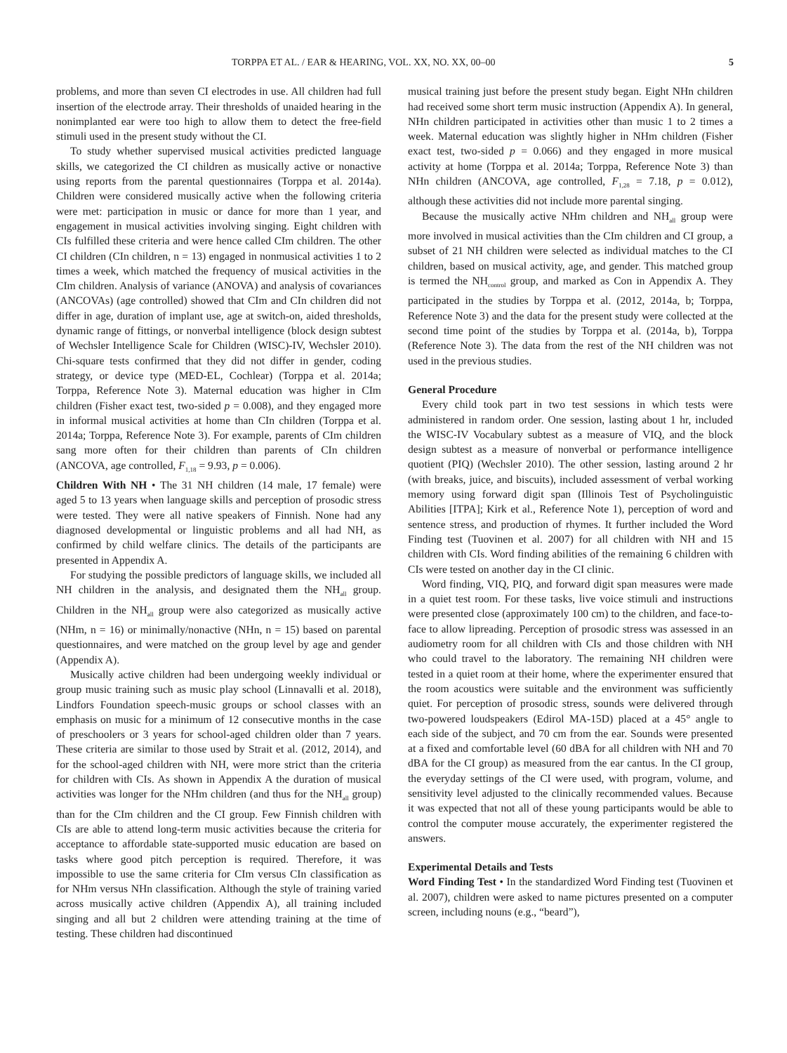TORPPA ET AL. / EAR & HEARING, VOL. XX, NO. XX, 00–00 5
problems, and more than seven CI electrodes in use. All children had full insertion of the electrode array. Their thresholds of unaided hearing in the nonimplanted ear were too high to allow them to detect the free-field stimuli used in the present study without the CI.
To study whether supervised musical activities predicted language skills, we categorized the CI children as musically active or nonactive using reports from the parental questionnaires (Torppa et al. 2014a). Children were considered musically active when the following criteria were met: participation in music or dance for more than 1 year, and engagement in musical activities involving singing. Eight children with CIs fulfilled these criteria and were hence called CIm children. The other CI children (CIn children, n = 13) engaged in nonmusical activities 1 to 2 times a week, which matched the frequency of musical activities in the CIm children. Analysis of variance (ANOVA) and analysis of covariances (ANCOVAs) (age controlled) showed that CIm and CIn children did not differ in age, duration of implant use, age at switch-on, aided thresholds, dynamic range of fittings, or nonverbal intelligence (block design subtest of Wechsler Intelligence Scale for Children (WISC)-IV, Wechsler 2010). Chi-square tests confirmed that they did not differ in gender, coding strategy, or device type (MED-EL, Cochlear) (Torppa et al. 2014a; Torppa, Reference Note 3). Maternal education was higher in CIm children (Fisher exact test, two-sided p = 0.008), and they engaged more in informal musical activities at home than CIn children (Torppa et al. 2014a; Torppa, Reference Note 3). For example, parents of CIm children sang more often for their children than parents of CIn children (ANCOVA, age controlled, F<sub>1,18</sub> = 9.93, p = 0.006).
Children With NH • The 31 NH children (14 male, 17 female) were aged 5 to 13 years when language skills and perception of prosodic stress were tested. They were all native speakers of Finnish. None had any diagnosed developmental or linguistic problems and all had NH, as confirmed by child welfare clinics. The details of the participants are presented in Appendix A.
For studying the possible predictors of language skills, we included all NH children in the analysis, and designated them the NH<sub>all</sub> group. Children in the NH<sub>all</sub> group were also categorized as musically active (NHm, n = 16) or minimally/nonactive (NHn, n = 15) based on parental questionnaires, and were matched on the group level by age and gender (Appendix A).
Musically active children had been undergoing weekly individual or group music training such as music play school (Linnavalli et al. 2018), Lindfors Foundation speech-music groups or school classes with an emphasis on music for a minimum of 12 consecutive months in the case of preschoolers or 3 years for school-aged children older than 7 years. These criteria are similar to those used by Strait et al. (2012, 2014), and for the school-aged children with NH, were more strict than the criteria for children with CIs. As shown in Appendix A the duration of musical activities was longer for the NHm children (and thus for the NH<sub>all</sub> group) than for the CIm children and the CI group. Few Finnish children with CIs are able to attend long-term music activities because the criteria for acceptance to affordable state-supported music education are based on tasks where good pitch perception is required. Therefore, it was impossible to use the same criteria for CIm versus CIn classification as for NHm versus NHn classification. Although the style of training varied across musically active children (Appendix A), all training included singing and all but 2 children were attending training at the time of testing. These children had discontinued
musical training just before the present study began. Eight NHn children had received some short term music instruction (Appendix A). In general, NHn children participated in activities other than music 1 to 2 times a week. Maternal education was slightly higher in NHm children (Fisher exact test, two-sided p = 0.066) and they engaged in more musical activity at home (Torppa et al. 2014a; Torppa, Reference Note 3) than NHn children (ANCOVA, age controlled, F<sub>1,28</sub> = 7.18, p = 0.012), although these activities did not include more parental singing.
Because the musically active NHm children and NH<sub>all</sub> group were more involved in musical activities than the CIm children and CI group, a subset of 21 NH children were selected as individual matches to the CI children, based on musical activity, age, and gender. This matched group is termed the NH<sub>control</sub> group, and marked as Con in Appendix A. They participated in the studies by Torppa et al. (2012, 2014a, b; Torppa, Reference Note 3) and the data for the present study were collected at the second time point of the studies by Torppa et al. (2014a, b), Torppa (Reference Note 3). The data from the rest of the NH children was not used in the previous studies.
General Procedure
Every child took part in two test sessions in which tests were administered in random order. One session, lasting about 1 hr, included the WISC-IV Vocabulary subtest as a measure of VIQ, and the block design subtest as a measure of nonverbal or performance intelligence quotient (PIQ) (Wechsler 2010). The other session, lasting around 2 hr (with breaks, juice, and biscuits), included assessment of verbal working memory using forward digit span (Illinois Test of Psycholinguistic Abilities [ITPA]; Kirk et al., Reference Note 1), perception of word and sentence stress, and production of rhymes. It further included the Word Finding test (Tuovinen et al. 2007) for all children with NH and 15 children with CIs. Word finding abilities of the remaining 6 children with CIs were tested on another day in the CI clinic.
Word finding, VIQ, PIQ, and forward digit span measures were made in a quiet test room. For these tasks, live voice stimuli and instructions were presented close (approximately 100 cm) to the children, and face-to-face to allow lipreading. Perception of prosodic stress was assessed in an audiometry room for all children with CIs and those children with NH who could travel to the laboratory. The remaining NH children were tested in a quiet room at their home, where the experimenter ensured that the room acoustics were suitable and the environment was sufficiently quiet. For perception of prosodic stress, sounds were delivered through two-powered loudspeakers (Edirol MA-15D) placed at a 45° angle to each side of the subject, and 70 cm from the ear. Sounds were presented at a fixed and comfortable level (60 dBA for all children with NH and 70 dBA for the CI group) as measured from the ear cantus. In the CI group, the everyday settings of the CI were used, with program, volume, and sensitivity level adjusted to the clinically recommended values. Because it was expected that not all of these young participants would be able to control the computer mouse accurately, the experimenter registered the answers.
Experimental Details and Tests
Word Finding Test • In the standardized Word Finding test (Tuovinen et al. 2007), children were asked to name pictures presented on a computer screen, including nouns (e.g., “beard”),